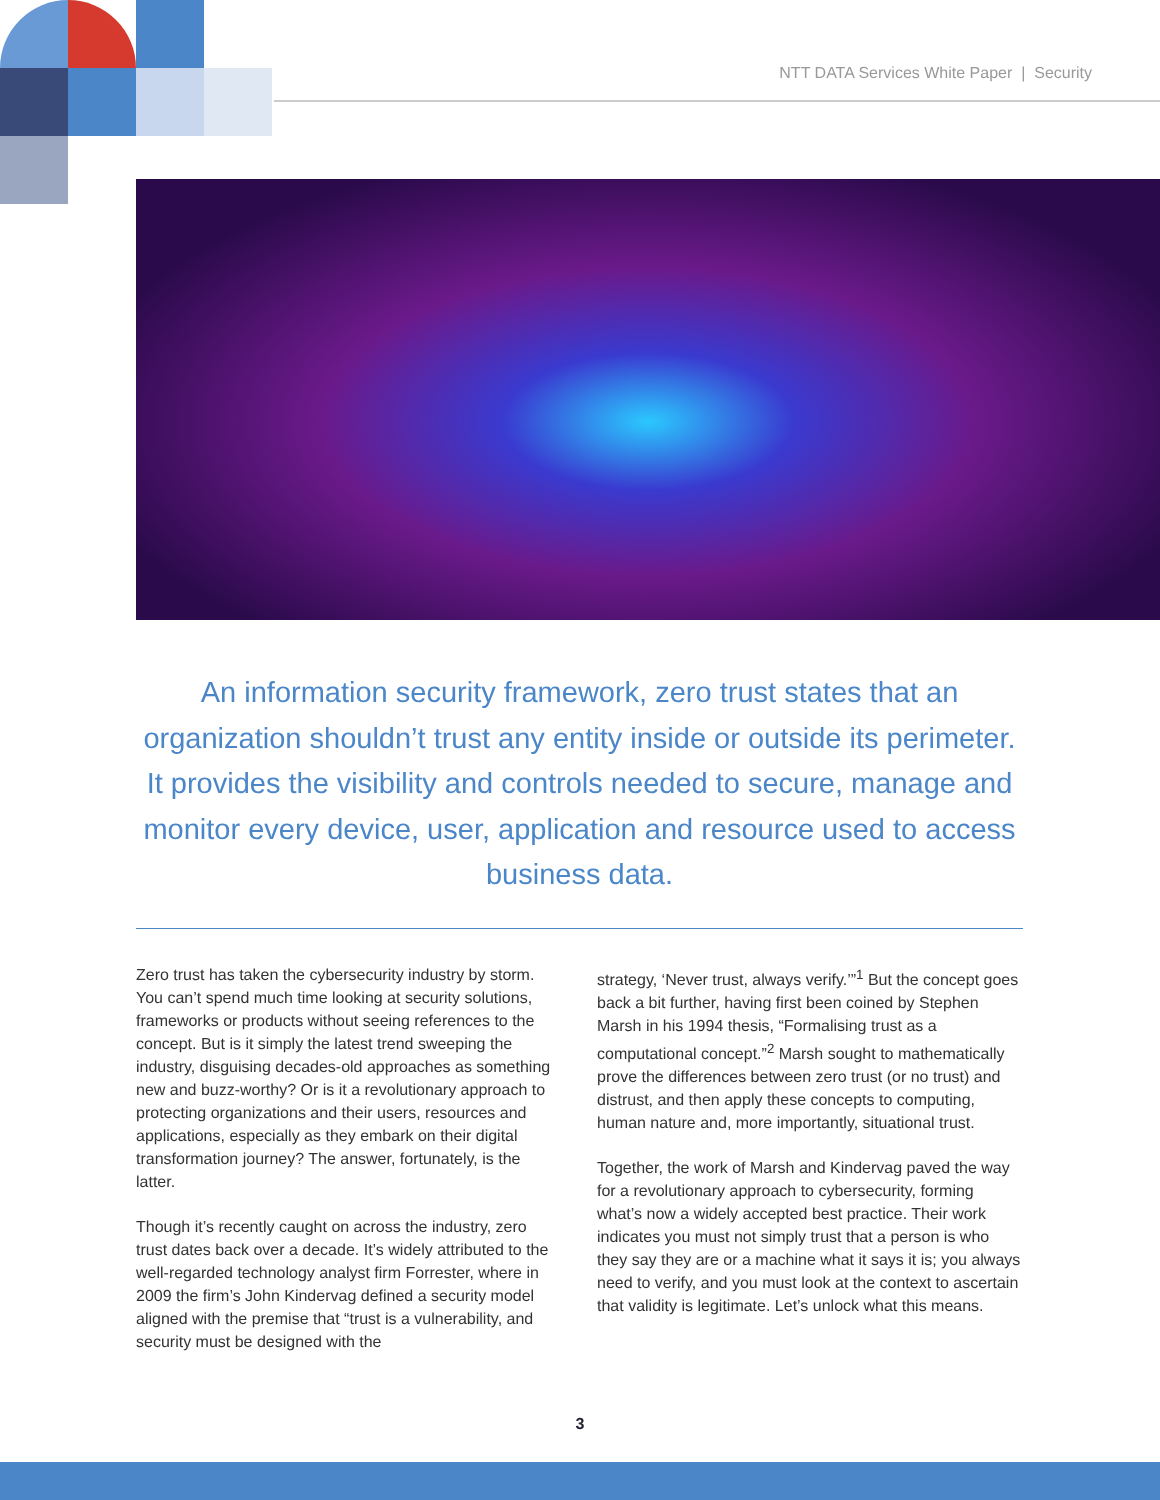NTT DATA Services White Paper | Security
An information security framework, zero trust states that an organization shouldn’t trust any entity inside or outside its perimeter. It provides the visibility and controls needed to secure, manage and monitor every device, user, application and resource used to access business data.
Zero trust has taken the cybersecurity industry by storm. You can’t spend much time looking at security solutions, frameworks or products without seeing references to the concept. But is it simply the latest trend sweeping the industry, disguising decades-old approaches as something new and buzz-worthy? Or is it a revolutionary approach to protecting organizations and their users, resources and applications, especially as they embark on their digital transformation journey? The answer, fortunately, is the latter.
Though it’s recently caught on across the industry, zero trust dates back over a decade. It’s widely attributed to the well-regarded technology analyst firm Forrester, where in 2009 the firm’s John Kindervag defined a security model aligned with the premise that “trust is a vulnerability, and security must be designed with the
strategy, ‘Never trust, always verify.’”<sup>1</sup> But the concept goes back a bit further, having first been coined by Stephen Marsh in his 1994 thesis, “Formalising trust as a computational concept.”<sup>2</sup> Marsh sought to mathematically prove the differences between zero trust (or no trust) and distrust, and then apply these concepts to computing, human nature and, more importantly, situational trust.
Together, the work of Marsh and Kindervag paved the way for a revolutionary approach to cybersecurity, forming what’s now a widely accepted best practice. Their work indicates you must not simply trust that a person is who they say they are or a machine what it says it is; you always need to verify, and you must look at the context to ascertain that validity is legitimate. Let’s unlock what this means.
3